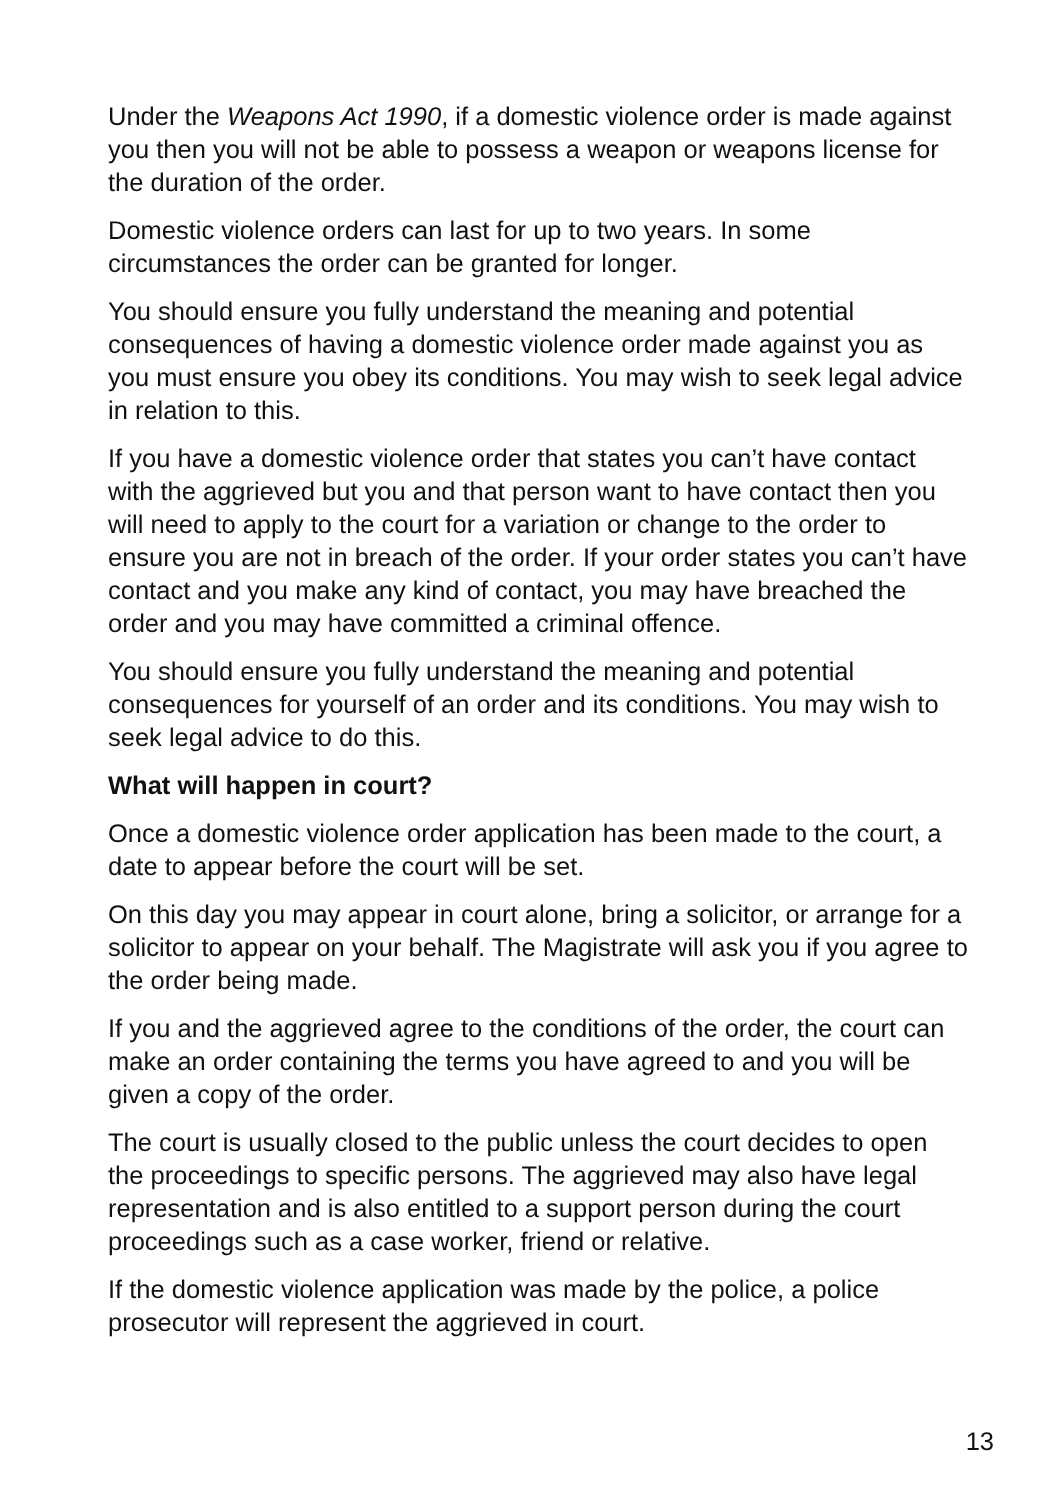Under the Weapons Act 1990, if a domestic violence order is made against you then you will not be able to possess a weapon or weapons license for the duration of the order.
Domestic violence orders can last for up to two years. In some circumstances the order can be granted for longer.
You should ensure you fully understand the meaning and potential consequences of having a domestic violence order made against you as you must ensure you obey its conditions. You may wish to seek legal advice in relation to this.
If you have a domestic violence order that states you can’t have contact with the aggrieved but you and that person want to have contact then you will need to apply to the court for a variation or change to the order to ensure you are not in breach of the order. If your order states you can’t have contact and you make any kind of contact, you may have breached the order and you may have committed a criminal offence.
You should ensure you fully understand the meaning and potential consequences for yourself of an order and its conditions. You may wish to seek legal advice to do this.
What will happen in court?
Once a domestic violence order application has been made to the court, a date to appear before the court will be set.
On this day you may appear in court alone, bring a solicitor, or arrange for a solicitor to appear on your behalf. The Magistrate will ask you if you agree to the order being made.
If you and the aggrieved agree to the conditions of the order, the court can make an order containing the terms you have agreed to and you will be given a copy of the order.
The court is usually closed to the public unless the court decides to open the proceedings to specific persons. The aggrieved may also have legal representation and is also entitled to a support person during the court proceedings such as a case worker, friend or relative.
If the domestic violence application was made by the police, a police prosecutor will represent the aggrieved in court.
13